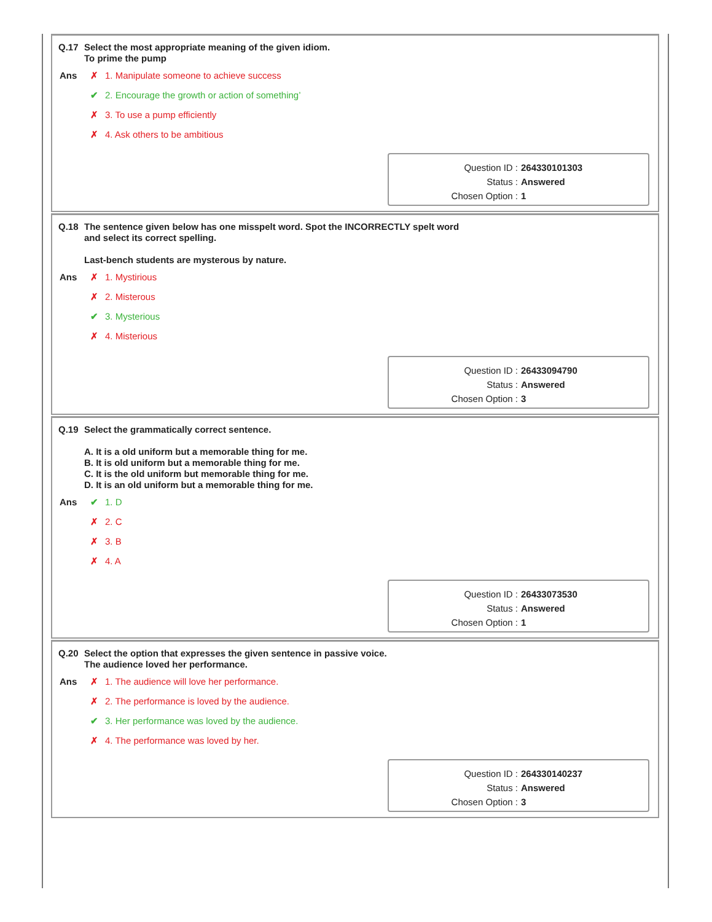Q.17 Select the most appropriate meaning of the given idiom.
To prime the pump
Ans
✗ 1. Manipulate someone to achieve success
✔ 2. Encourage the growth or action of something’
✗ 3. To use a pump efficiently
✗ 4. Ask others to be ambitious
Question ID : 264330101303
Status : Answered
Chosen Option : 1
Q.18 The sentence given below has one misspelt word. Spot the INCORRECTLY spelt word
and select its correct spelling.
Last-bench students are mysterous by nature.
Ans
✗ 1. Mystirious
✗ 2. Misterous
✔ 3. Mysterious
✗ 4. Misterious
Question ID : 26433094790
Status : Answered
Chosen Option : 3
Q.19 Select the grammatically correct sentence.
A. It is a old uniform but a memorable thing for me.
B. It is old uniform but a memorable thing for me.
C. It is the old uniform but memorable thing for me.
D. It is an old uniform but a memorable thing for me.
Ans
✔ 1. D
✗ 2. C
✗ 3. B
✗ 4. A
Question ID : 26433073530
Status : Answered
Chosen Option : 1
Q.20 Select the option that expresses the given sentence in passive voice.
The audience loved her performance.
Ans
✗ 1. The audience will love her performance.
✗ 2. The performance is loved by the audience.
✔ 3. Her performance was loved by the audience.
✗ 4. The performance was loved by her.
Question ID : 264330140237
Status : Answered
Chosen Option : 3